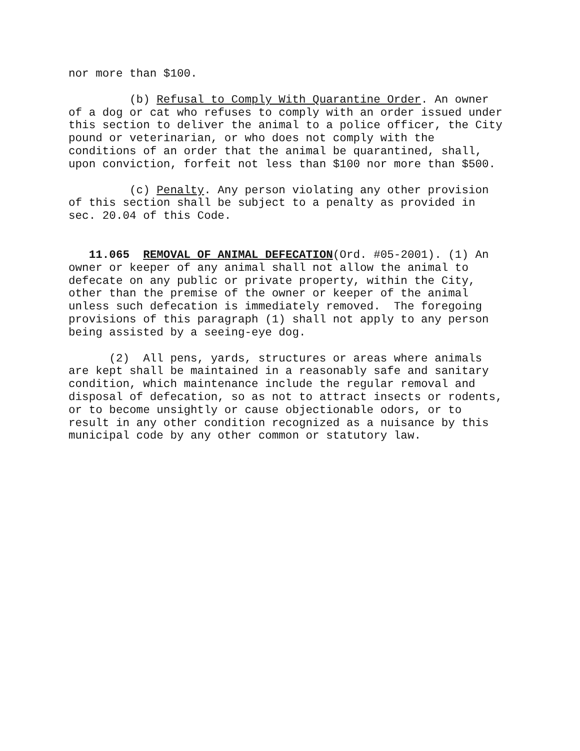nor more than $100.
(b) Refusal to Comply With Quarantine Order. An owner of a dog or cat who refuses to comply with an order issued under this section to deliver the animal to a police officer, the City pound or veterinarian, or who does not comply with the conditions of an order that the animal be quarantined, shall, upon conviction, forfeit not less than $100 nor more than $500.
(c) Penalty. Any person violating any other provision of this section shall be subject to a penalty as provided in sec. 20.04 of this Code.
11.065 REMOVAL OF ANIMAL DEFECATION(Ord. #05-2001). (1) An owner or keeper of any animal shall not allow the animal to defecate on any public or private property, within the City, other than the premise of the owner or keeper of the animal unless such defecation is immediately removed. The foregoing provisions of this paragraph (1) shall not apply to any person being assisted by a seeing-eye dog.
(2) All pens, yards, structures or areas where animals are kept shall be maintained in a reasonably safe and sanitary condition, which maintenance include the regular removal and disposal of defecation, so as not to attract insects or rodents, or to become unsightly or cause objectionable odors, or to result in any other condition recognized as a nuisance by this municipal code by any other common or statutory law.